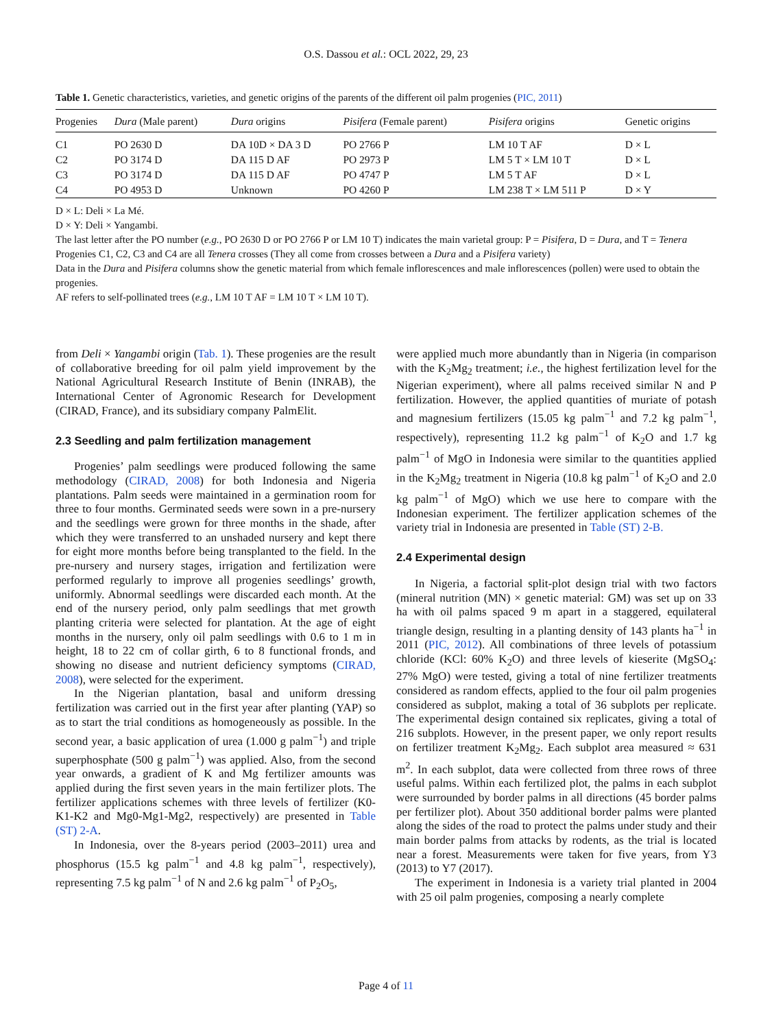O.S. Dassou et al.: OCL 2022, 29, 23
Table 1. Genetic characteristics, varieties, and genetic origins of the parents of the different oil palm progenies (PIC, 2011)
| Progenies | Dura (Male parent) | Dura origins | Pisifera (Female parent) | Pisifera origins | Genetic origins |
| --- | --- | --- | --- | --- | --- |
| C1 | PO 2630 D | DA 10D × DA 3 D | PO 2766 P | LM 10 T AF | D × L |
| C2 | PO 3174 D | DA 115 D AF | PO 2973 P | LM 5 T × LM 10 T | D × L |
| C3 | PO 3174 D | DA 115 D AF | PO 4747 P | LM 5 T AF | D × L |
| C4 | PO 4953 D | Unknown | PO 4260 P | LM 238 T × LM 511 P | D × Y |
D × L: Deli × La Mé.
D × Y: Deli × Yangambi.
The last letter after the PO number (e.g., PO 2630 D or PO 2766 P or LM 10 T) indicates the main varietal group: P = Pisifera, D = Dura, and T = Tenera
Progenies C1, C2, C3 and C4 are all Tenera crosses (They all come from crosses between a Dura and a Pisifera variety)
Data in the Dura and Pisifera columns show the genetic material from which female inflorescences and male inflorescences (pollen) were used to obtain the progenies.
AF refers to self-pollinated trees (e.g., LM 10 T AF = LM 10 T × LM 10 T).
from Deli × Yangambi origin (Tab. 1). These progenies are the result of collaborative breeding for oil palm yield improvement by the National Agricultural Research Institute of Benin (INRAB), the International Center of Agronomic Research for Development (CIRAD, France), and its subsidiary company PalmElit.
2.3 Seedling and palm fertilization management
Progenies’ palm seedlings were produced following the same methodology (CIRAD, 2008) for both Indonesia and Nigeria plantations. Palm seeds were maintained in a germination room for three to four months. Germinated seeds were sown in a pre-nursery and the seedlings were grown for three months in the shade, after which they were transferred to an unshaded nursery and kept there for eight more months before being transplanted to the field. In the pre-nursery and nursery stages, irrigation and fertilization were performed regularly to improve all progenies seedlings’ growth, uniformly. Abnormal seedlings were discarded each month. At the end of the nursery period, only palm seedlings that met growth planting criteria were selected for plantation. At the age of eight months in the nursery, only oil palm seedlings with 0.6 to 1 m in height, 18 to 22 cm of collar girth, 6 to 8 functional fronds, and showing no disease and nutrient deficiency symptoms (CIRAD, 2008), were selected for the experiment.
In the Nigerian plantation, basal and uniform dressing fertilization was carried out in the first year after planting (YAP) so as to start the trial conditions as homogeneously as possible. In the second year, a basic application of urea (1.000 g palm<sup>−1</sup>) and triple superphosphate (500 g palm<sup>−1</sup>) was applied. Also, from the second year onwards, a gradient of K and Mg fertilizer amounts was applied during the first seven years in the main fertilizer plots. The fertilizer applications schemes with three levels of fertilizer (K0-K1-K2 and Mg0-Mg1-Mg2, respectively) are presented in Table (ST) 2-A.
In Indonesia, over the 8-years period (2003–2011) urea and phosphorus (15.5 kg palm<sup>−1</sup> and 4.8 kg palm<sup>−1</sup>, respectively), representing 7.5 kg palm<sup>−1</sup> of N and 2.6 kg palm<sup>−1</sup> of P<sub>2</sub>O<sub>5</sub>,
were applied much more abundantly than in Nigeria (in comparison with the K<sub>2</sub>Mg<sub>2</sub> treatment; i.e., the highest fertilization level for the Nigerian experiment), where all palms received similar N and P fertilization. However, the applied quantities of muriate of potash and magnesium fertilizers (15.05 kg palm<sup>−1</sup> and 7.2 kg palm<sup>−1</sup>, respectively), representing 11.2 kg palm<sup>−1</sup> of K<sub>2</sub>O and 1.7 kg palm<sup>−1</sup> of MgO in Indonesia were similar to the quantities applied in the K<sub>2</sub>Mg<sub>2</sub> treatment in Nigeria (10.8 kg palm<sup>−1</sup> of K<sub>2</sub>O and 2.0 kg palm<sup>−1</sup> of MgO) which we use here to compare with the Indonesian experiment. The fertilizer application schemes of the variety trial in Indonesia are presented in Table (ST) 2-B.
2.4 Experimental design
In Nigeria, a factorial split-plot design trial with two factors (mineral nutrition (MN) × genetic material: GM) was set up on 33 ha with oil palms spaced 9 m apart in a staggered, equilateral triangle design, resulting in a planting density of 143 plants ha<sup>−1</sup> in 2011 (PIC, 2012). All combinations of three levels of potassium chloride (KCl: 60% K<sub>2</sub>O) and three levels of kieserite (MgSO<sub>4</sub>: 27% MgO) were tested, giving a total of nine fertilizer treatments considered as random effects, applied to the four oil palm progenies considered as subplot, making a total of 36 subplots per replicate. The experimental design contained six replicates, giving a total of 216 subplots. However, in the present paper, we only report results on fertilizer treatment K<sub>2</sub>Mg<sub>2</sub>. Each subplot area measured ≈ 631 m<sup>2</sup>. In each subplot, data were collected from three rows of three useful palms. Within each fertilized plot, the palms in each subplot were surrounded by border palms in all directions (45 border palms per fertilizer plot). About 350 additional border palms were planted along the sides of the road to protect the palms under study and their main border palms from attacks by rodents, as the trial is located near a forest. Measurements were taken for five years, from Y3 (2013) to Y7 (2017).
The experiment in Indonesia is a variety trial planted in 2004 with 25 oil palm progenies, composing a nearly complete
Page 4 of 11